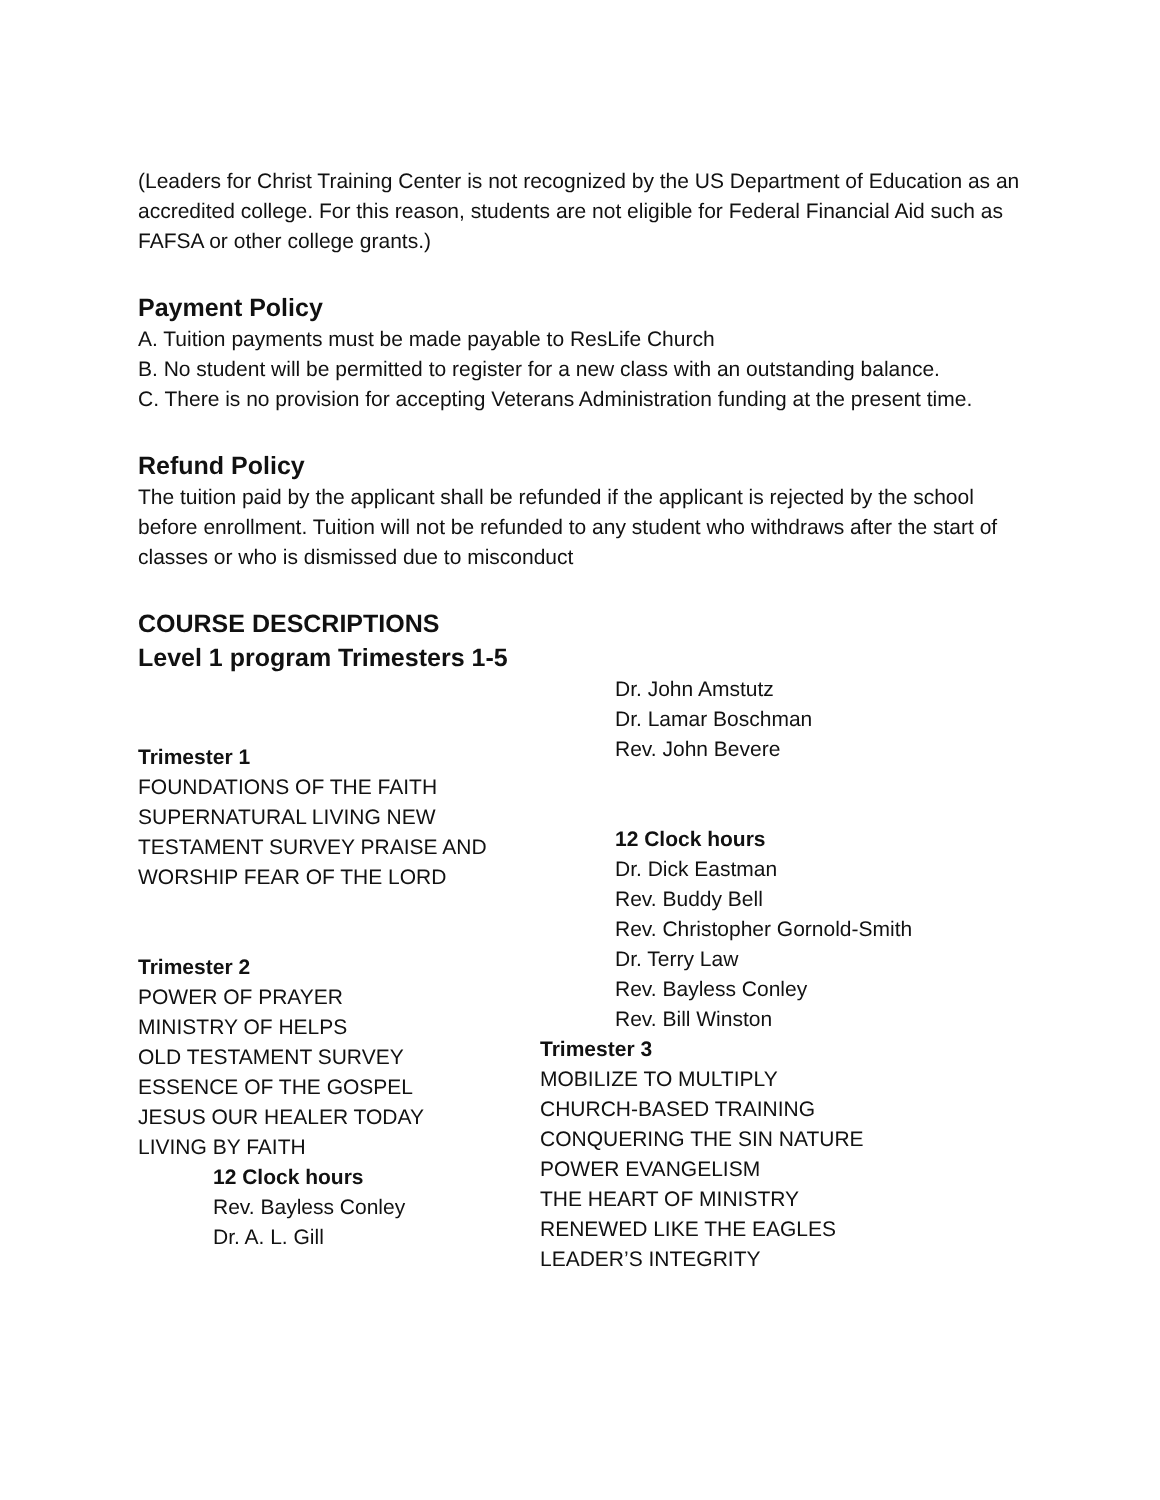(Leaders for Christ Training Center is not recognized by the US Department of Education as an accredited college. For this reason, students are not eligible for Federal Financial Aid such as FAFSA or other college grants.)
Payment Policy
A. Tuition payments must be made payable to ResLife Church
B. No student will be permitted to register for a new class with an outstanding balance.
C. There is no provision for accepting Veterans Administration funding at the present time.
Refund Policy
The tuition paid by the applicant shall be refunded if the applicant is rejected by the school before enrollment. Tuition will not be refunded to any student who withdraws after the start of classes or who is dismissed due to misconduct
COURSE DESCRIPTIONS
Level 1 program Trimesters 1-5
Trimester 1
FOUNDATIONS OF THE FAITH SUPERNATURAL LIVING NEW TESTAMENT SURVEY PRAISE AND WORSHIP FEAR OF THE LORD
Trimester 2
POWER OF PRAYER
MINISTRY OF HELPS
OLD TESTAMENT SURVEY
ESSENCE OF THE GOSPEL
JESUS OUR HEALER TODAY
LIVING BY FAITH
12 Clock hours
Rev. Bayless Conley
Dr. A. L. Gill
Dr. John Amstutz
Dr. Lamar Boschman
Rev. John Bevere
12 Clock hours
Dr. Dick Eastman
Rev. Buddy Bell
Rev. Christopher Gornold-Smith
Dr. Terry Law
Rev. Bayless Conley
Rev. Bill Winston
Trimester 3
MOBILIZE TO MULTIPLY
CHURCH-BASED TRAINING
CONQUERING THE SIN NATURE
POWER EVANGELISM
THE HEART OF MINISTRY
RENEWED LIKE THE EAGLES
LEADER’S INTEGRITY